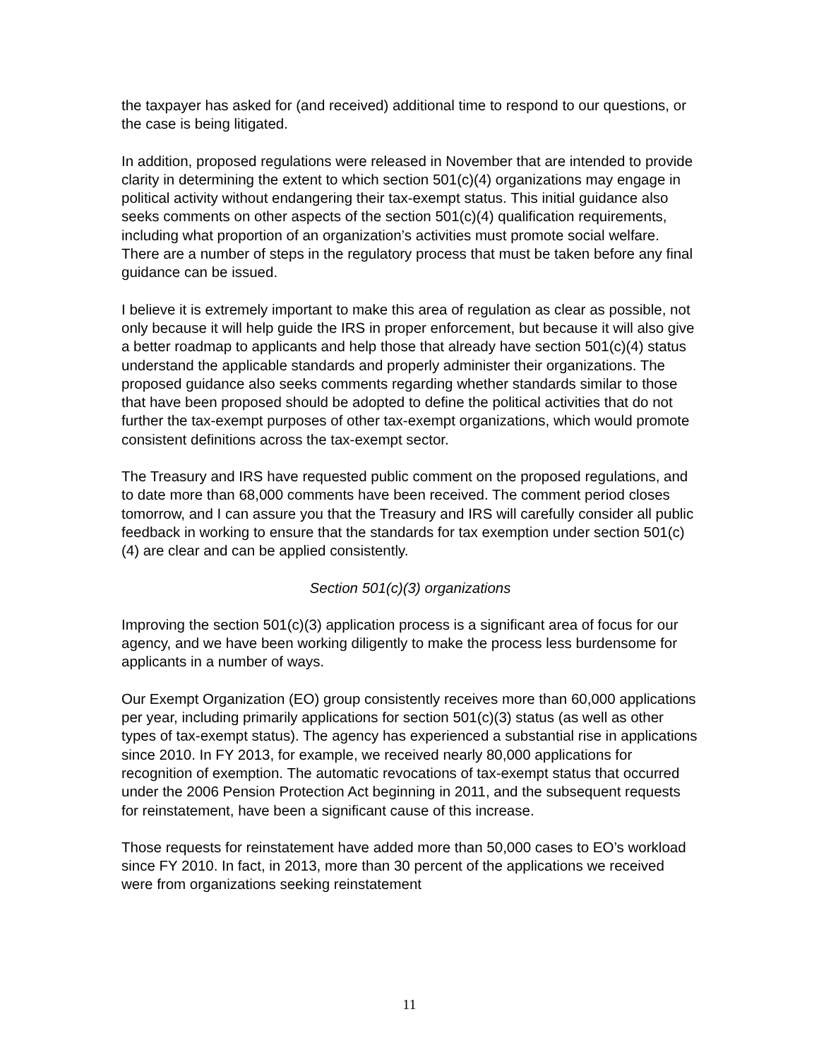the taxpayer has asked for (and received) additional time to respond to our questions, or the case is being litigated.
In addition, proposed regulations were released in November that are intended to provide clarity in determining the extent to which section 501(c)(4) organizations may engage in political activity without endangering their tax-exempt status. This initial guidance also seeks comments on other aspects of the section 501(c)(4) qualification requirements, including what proportion of an organization’s activities must promote social welfare. There are a number of steps in the regulatory process that must be taken before any final guidance can be issued.
I believe it is extremely important to make this area of regulation as clear as possible, not only because it will help guide the IRS in proper enforcement, but because it will also give a better roadmap to applicants and help those that already have section 501(c)(4) status understand the applicable standards and properly administer their organizations. The proposed guidance also seeks comments regarding whether standards similar to those that have been proposed should be adopted to define the political activities that do not further the tax-exempt purposes of other tax-exempt organizations, which would promote consistent definitions across the tax-exempt sector.
The Treasury and IRS have requested public comment on the proposed regulations, and to date more than 68,000 comments have been received. The comment period closes tomorrow, and I can assure you that the Treasury and IRS will carefully consider all public feedback in working to ensure that the standards for tax exemption under section 501(c)(4) are clear and can be applied consistently.
Section 501(c)(3) organizations
Improving the section 501(c)(3) application process is a significant area of focus for our agency, and we have been working diligently to make the process less burdensome for applicants in a number of ways.
Our Exempt Organization (EO) group consistently receives more than 60,000 applications per year, including primarily applications for section 501(c)(3) status (as well as other types of tax-exempt status). The agency has experienced a substantial rise in applications since 2010. In FY 2013, for example, we received nearly 80,000 applications for recognition of exemption. The automatic revocations of tax-exempt status that occurred under the 2006 Pension Protection Act beginning in 2011, and the subsequent requests for reinstatement, have been a significant cause of this increase.
Those requests for reinstatement have added more than 50,000 cases to EO’s workload since FY 2010. In fact, in 2013, more than 30 percent of the applications we received were from organizations seeking reinstatement
11